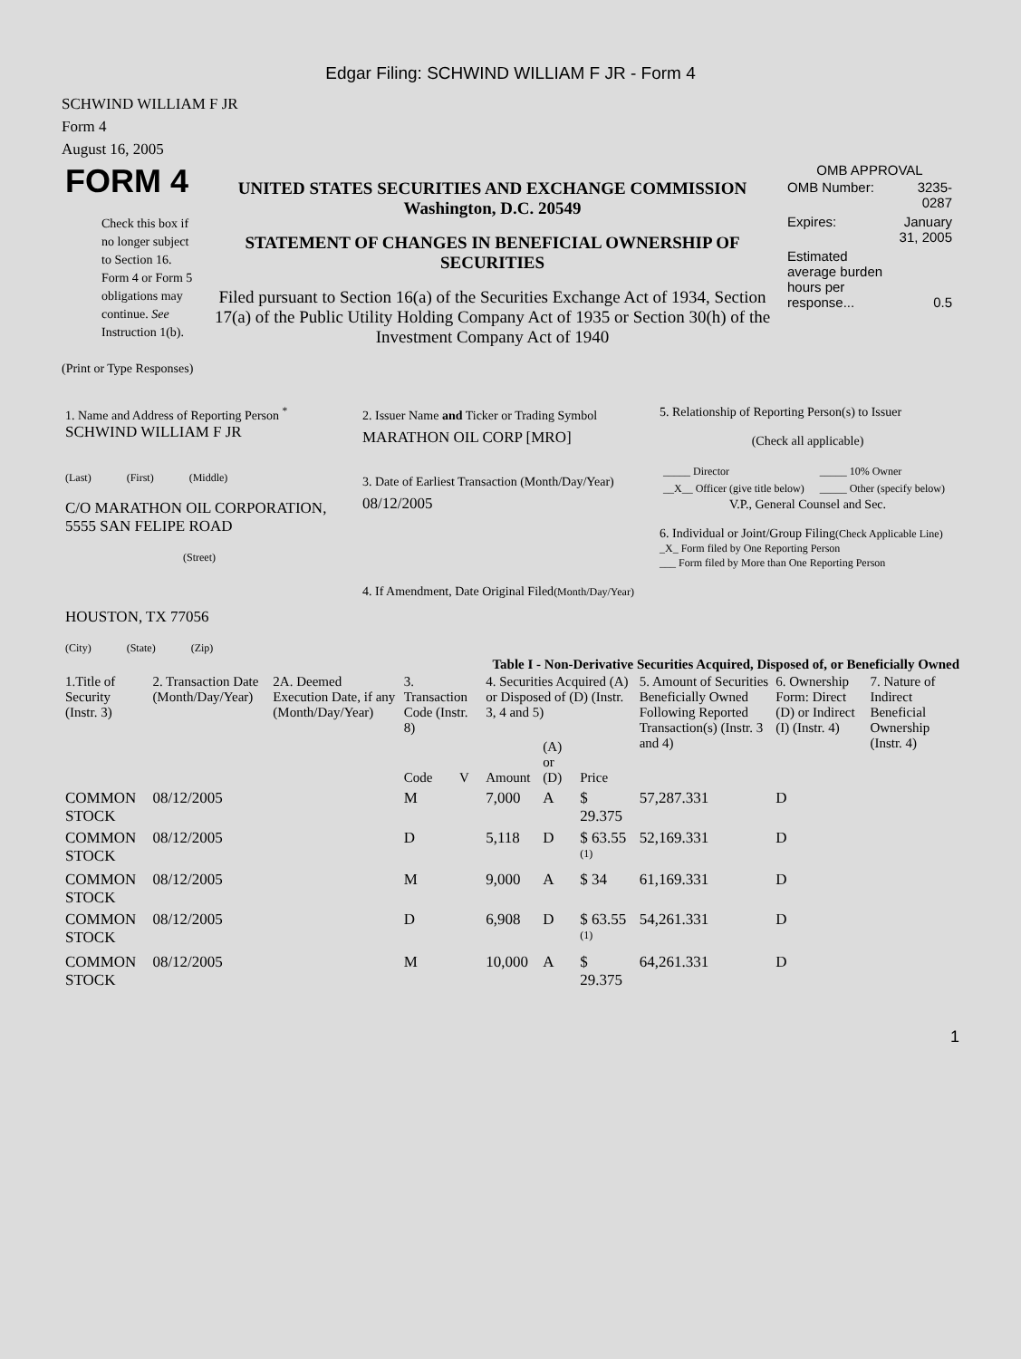Edgar Filing: SCHWIND WILLIAM F JR - Form 4
SCHWIND WILLIAM F JR
Form 4
August 16, 2005
| FORM 4 Check this box if no longer subject to Section 16. Form 4 or Form 5 obligations may continue. See Instruction 1(b). | UNITED STATES SECURITIES AND EXCHANGE COMMISSION Washington, D.C. 20549 STATEMENT OF CHANGES IN BENEFICIAL OWNERSHIP OF SECURITIES Filed pursuant to Section 16(a) of the Securities Exchange Act of 1934, Section 17(a) of the Public Utility Holding Company Act of 1935 or Section 30(h) of the Investment Company Act of 1940 | OMB APPROVAL / OMB Number: / 3235-0287 / / Expires: / January 31, 2005 / / Estimated average burden hours per response... / 0.5 / |
(Print or Type Responses)
| 1. Name and Address of Reporting Person <sup>*</sup> SCHWIND WILLIAM F JR (Last) (First) (Middle) C/O MARATHON OIL CORPORATION, 5555 SAN FELIPE ROAD (Street) HOUSTON, TX 77056 (City) (State) (Zip) | 2. Issuer Name and Ticker or Trading Symbol MARATHON OIL CORP [MRO] 3. Date of Earliest Transaction (Month/Day/Year) 08/12/2005 4. If Amendment, Date Original Filed (Month/Day/Year) | 5. Relationship of Reporting Person(s) to Issuer (Check all applicable) / _____ Director / _____ 10% Owner / / __X__ Officer (give title below) / _____ Other (specify below) / V.P., General Counsel and Sec. 6. Individual or Joint/Group Filing (Check Applicable Line) _X_ Form filed by One Reporting Person ___ Form filed by More than One Reporting Person |
Table I - Non-Derivative Securities Acquired, Disposed of, or Beneficially Owned
| 1.Title of Security (Instr. 3) | 2. Transaction Date (Month/Day/Year) | 2A. Deemed Execution Date, if any (Month/Day/Year) | 3. Transaction Code (Instr. 8) | | 4. Securities Acquired (A) or Disposed of (D) (Instr. 3, 4 and 5) | | | 5. Amount of Securities Beneficially Owned Following Reported Transaction(s) (Instr. 3 and 4) | 6. Ownership Form: Direct (D) or Indirect (I) (Instr. 4) | 7. Nature of Indirect Beneficial Ownership (Instr. 4) |
| --- | --- | --- | --- | --- | --- | --- | --- | --- | --- | --- |
| | | | Code | V | Amount | (A) or (D) | Price | | | |
| COMMON STOCK | 08/12/2005 | | M | | 7,000 | A | $ 29.375 | 57,287.331 | D | |
| COMMON STOCK | 08/12/2005 | | D | | 5,118 | D | $ 63.55 <sup>(1)</sup> | 52,169.331 | D | |
| COMMON STOCK | 08/12/2005 | | M | | 9,000 | A | $ 34 | 61,169.331 | D | |
| COMMON STOCK | 08/12/2005 | | D | | 6,908 | D | $ 63.55 <sup>(1)</sup> | 54,261.331 | D | |
| COMMON STOCK | 08/12/2005 | | M | | 10,000 | A | $ 29.375 | 64,261.331 | D | |
1